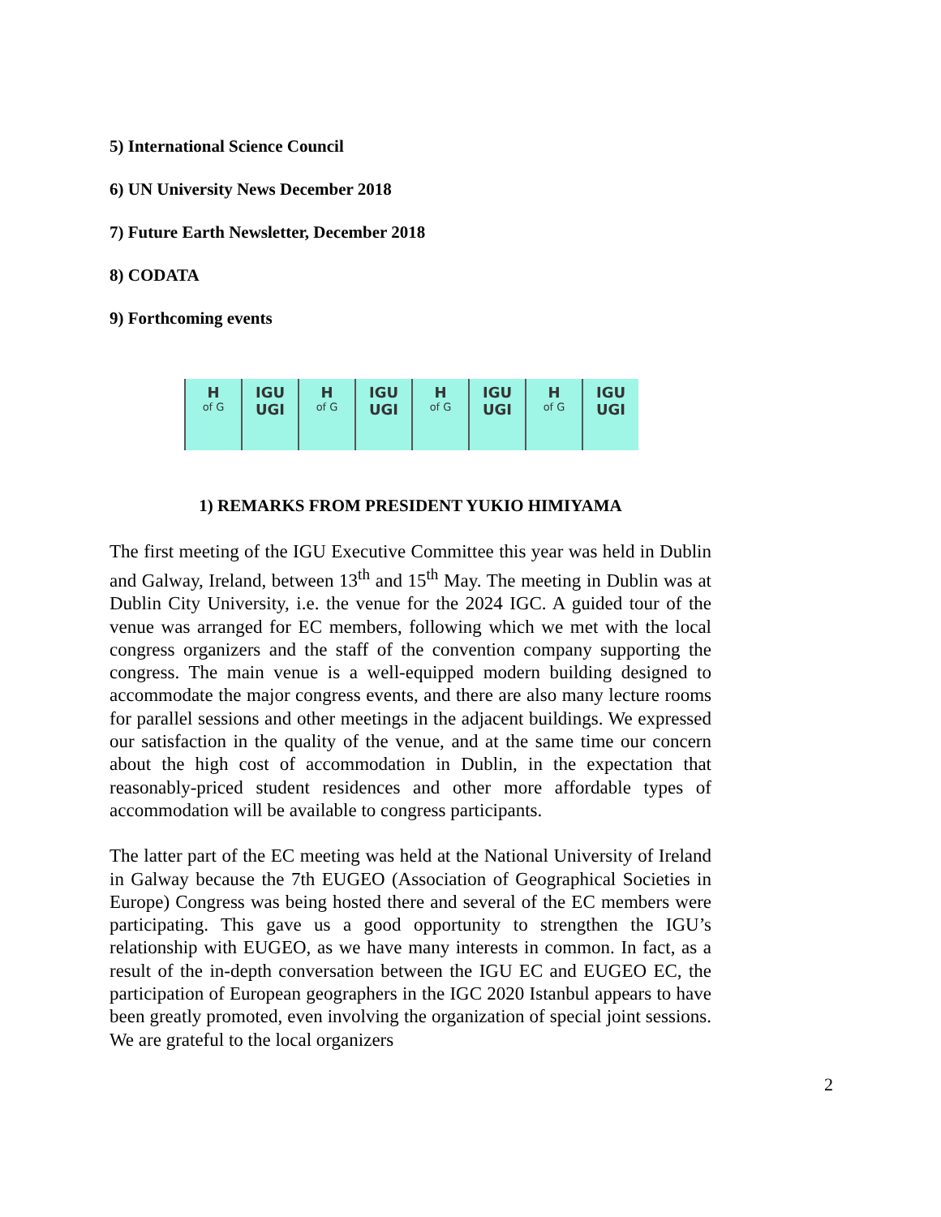5) International Science Council
6) UN University News December 2018
7) Future Earth Newsletter, December 2018
8) CODATA
9) Forthcoming events
Hof G
IGU UGI Hof G
IGU UGI Hof G
IGU UGI Hof G
IGU UGI
1) REMARKS FROM PRESIDENT YUKIO HIMIYAMA
The first meeting of the IGU Executive Committee this year was held in Dublin and Galway, Ireland, between 13<sup>th</sup> and 15<sup>th</sup> May. The meeting in Dublin was at Dublin City University, i.e. the venue for the 2024 IGC. A guided tour of the venue was arranged for EC members, following which we met with the local congress organizers and the staff of the convention company supporting the congress. The main venue is a well-equipped modern building designed to accommodate the major congress events, and there are also many lecture rooms for parallel sessions and other meetings in the adjacent buildings. We expressed our satisfaction in the quality of the venue, and at the same time our concern about the high cost of accommodation in Dublin, in the expectation that reasonably-priced student residences and other more affordable types of accommodation will be available to congress participants.
The latter part of the EC meeting was held at the National University of Ireland in Galway because the 7th EUGEO (Association of Geographical Societies in Europe) Congress was being hosted there and several of the EC members were participating. This gave us a good opportunity to strengthen the IGU’s relationship with EUGEO, as we have many interests in common. In fact, as a result of the in-depth conversation between the IGU EC and EUGEO EC, the participation of European geographers in the IGC 2020 Istanbul appears to have been greatly promoted, even involving the organization of special joint sessions. We are grateful to the local organizers
2